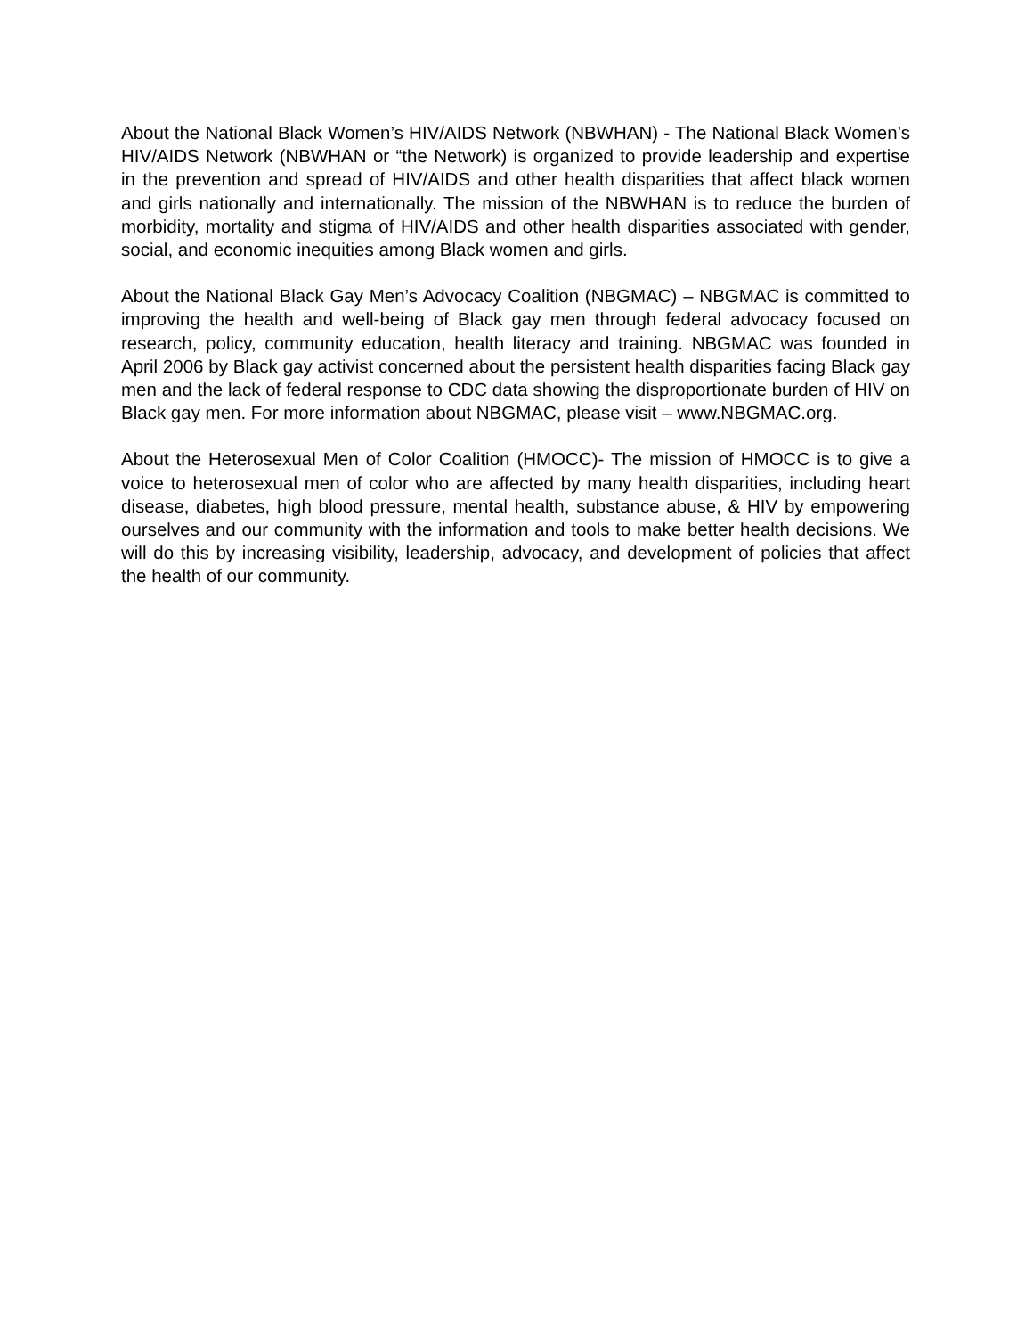About the National Black Women’s HIV/AIDS Network (NBWHAN) - The National Black Women’s HIV/AIDS Network (NBWHAN or “the Network) is organized to provide leadership and expertise in the prevention and spread of HIV/AIDS and other health disparities that affect black women and girls nationally and internationally. The mission of the NBWHAN is to reduce the burden of morbidity, mortality and stigma of HIV/AIDS and other health disparities associated with gender, social, and economic inequities among Black women and girls.
About the National Black Gay Men’s Advocacy Coalition (NBGMAC) – NBGMAC is committed to improving the health and well-being of Black gay men through federal advocacy focused on research, policy, community education, health literacy and training. NBGMAC was founded in April 2006 by Black gay activist concerned about the persistent health disparities facing Black gay men and the lack of federal response to CDC data showing the disproportionate burden of HIV on Black gay men. For more information about NBGMAC, please visit – www.NBGMAC.org.
About the Heterosexual Men of Color Coalition (HMOCC)- The mission of HMOCC is to give a voice to heterosexual men of color who are affected by many health disparities, including heart disease, diabetes, high blood pressure, mental health, substance abuse, & HIV by empowering ourselves and our community with the information and tools to make better health decisions. We will do this by increasing visibility, leadership, advocacy, and development of policies that affect the health of our community.